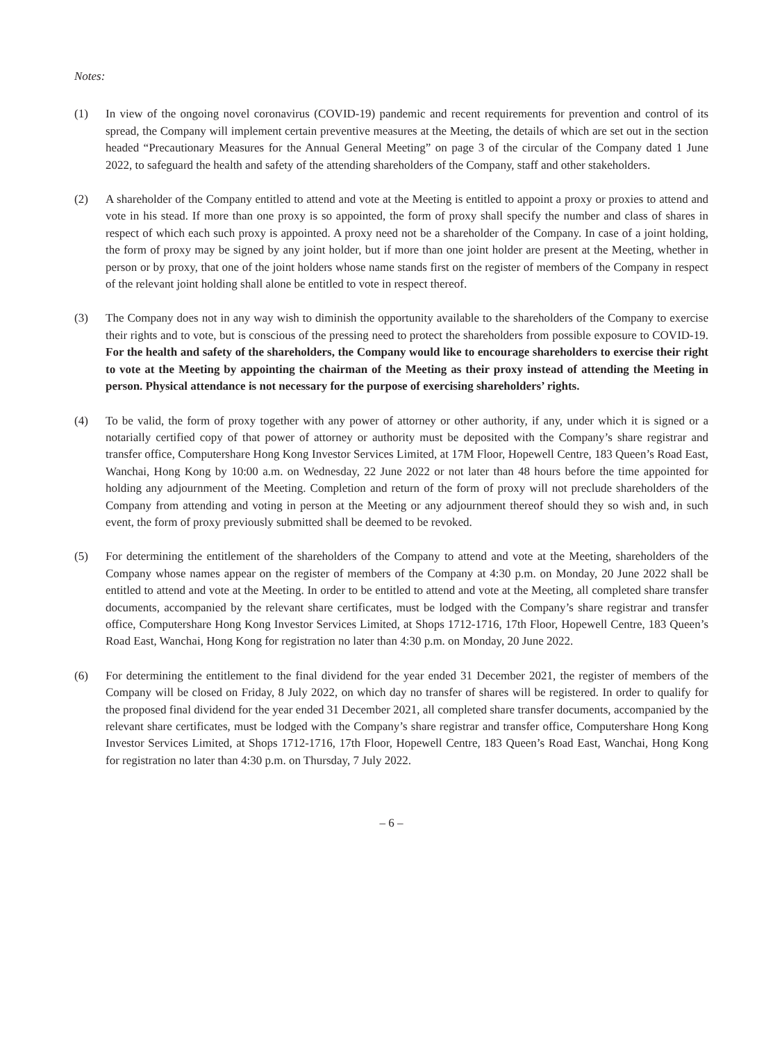Notes:
(1) In view of the ongoing novel coronavirus (COVID-19) pandemic and recent requirements for prevention and control of its spread, the Company will implement certain preventive measures at the Meeting, the details of which are set out in the section headed “Precautionary Measures for the Annual General Meeting” on page 3 of the circular of the Company dated 1 June 2022, to safeguard the health and safety of the attending shareholders of the Company, staff and other stakeholders.
(2) A shareholder of the Company entitled to attend and vote at the Meeting is entitled to appoint a proxy or proxies to attend and vote in his stead. If more than one proxy is so appointed, the form of proxy shall specify the number and class of shares in respect of which each such proxy is appointed. A proxy need not be a shareholder of the Company. In case of a joint holding, the form of proxy may be signed by any joint holder, but if more than one joint holder are present at the Meeting, whether in person or by proxy, that one of the joint holders whose name stands first on the register of members of the Company in respect of the relevant joint holding shall alone be entitled to vote in respect thereof.
(3) The Company does not in any way wish to diminish the opportunity available to the shareholders of the Company to exercise their rights and to vote, but is conscious of the pressing need to protect the shareholders from possible exposure to COVID-19. For the health and safety of the shareholders, the Company would like to encourage shareholders to exercise their right to vote at the Meeting by appointing the chairman of the Meeting as their proxy instead of attending the Meeting in person. Physical attendance is not necessary for the purpose of exercising shareholders’ rights.
(4) To be valid, the form of proxy together with any power of attorney or other authority, if any, under which it is signed or a notarially certified copy of that power of attorney or authority must be deposited with the Company’s share registrar and transfer office, Computershare Hong Kong Investor Services Limited, at 17M Floor, Hopewell Centre, 183 Queen’s Road East, Wanchai, Hong Kong by 10:00 a.m. on Wednesday, 22 June 2022 or not later than 48 hours before the time appointed for holding any adjournment of the Meeting. Completion and return of the form of proxy will not preclude shareholders of the Company from attending and voting in person at the Meeting or any adjournment thereof should they so wish and, in such event, the form of proxy previously submitted shall be deemed to be revoked.
(5) For determining the entitlement of the shareholders of the Company to attend and vote at the Meeting, shareholders of the Company whose names appear on the register of members of the Company at 4:30 p.m. on Monday, 20 June 2022 shall be entitled to attend and vote at the Meeting. In order to be entitled to attend and vote at the Meeting, all completed share transfer documents, accompanied by the relevant share certificates, must be lodged with the Company’s share registrar and transfer office, Computershare Hong Kong Investor Services Limited, at Shops 1712-1716, 17th Floor, Hopewell Centre, 183 Queen’s Road East, Wanchai, Hong Kong for registration no later than 4:30 p.m. on Monday, 20 June 2022.
(6) For determining the entitlement to the final dividend for the year ended 31 December 2021, the register of members of the Company will be closed on Friday, 8 July 2022, on which day no transfer of shares will be registered. In order to qualify for the proposed final dividend for the year ended 31 December 2021, all completed share transfer documents, accompanied by the relevant share certificates, must be lodged with the Company’s share registrar and transfer office, Computershare Hong Kong Investor Services Limited, at Shops 1712-1716, 17th Floor, Hopewell Centre, 183 Queen’s Road East, Wanchai, Hong Kong for registration no later than 4:30 p.m. on Thursday, 7 July 2022.
– 6 –